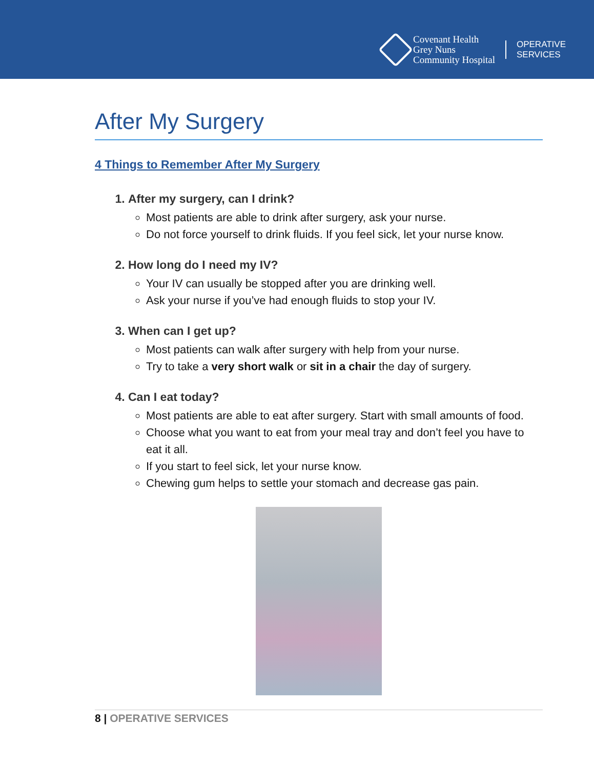Covenant Health
Grey Nuns
Community Hospital
OPERATIVE
SERVICES
After My Surgery
4 Things to Remember After My Surgery
1. After my surgery, can I drink?
Most patients are able to drink after surgery, ask your nurse.
Do not force yourself to drink fluids. If you feel sick, let your nurse know.
2. How long do I need my IV?
Your IV can usually be stopped after you are drinking well.
Ask your nurse if you’ve had enough fluids to stop your IV.
3. When can I get up?
Most patients can walk after surgery with help from your nurse.
Try to take a very short walk or sit in a chair the day of surgery.
4. Can I eat today?
Most patients are able to eat after surgery. Start with small amounts of food.
Choose what you want to eat from your meal tray and don’t feel you have to eat it all.
If you start to feel sick, let your nurse know.
Chewing gum helps to settle your stomach and decrease gas pain.
8 | OPERATIVE SERVICES